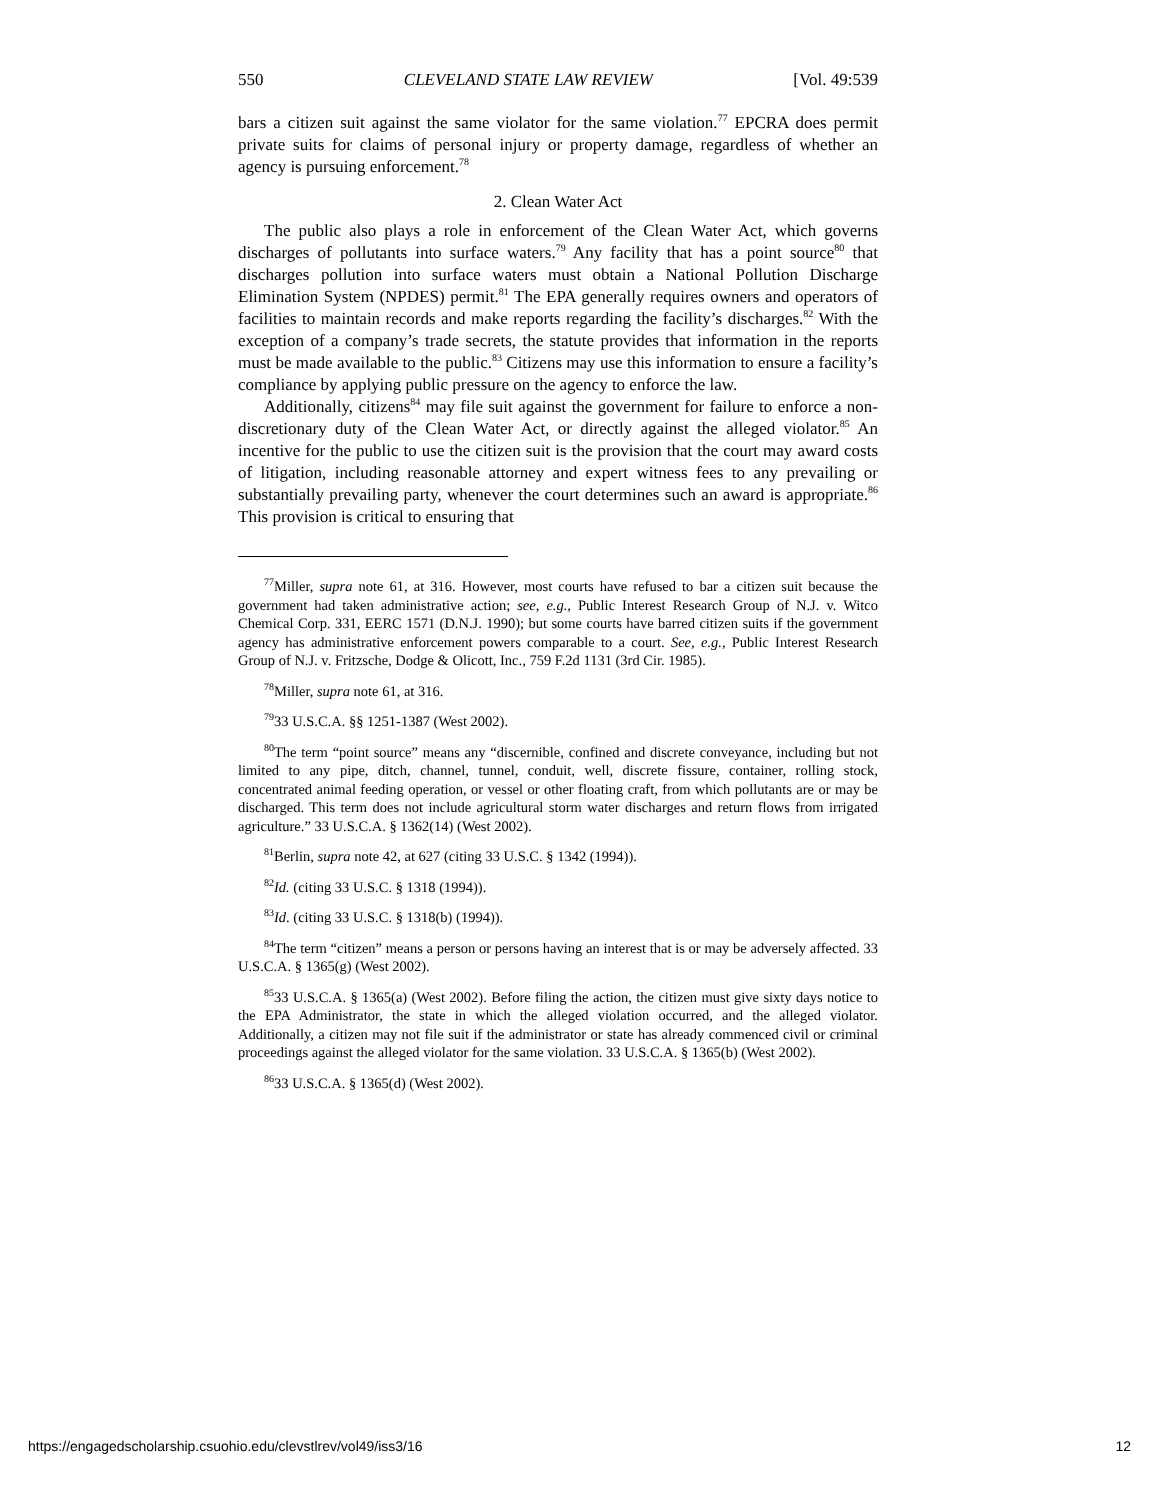550 CLEVELAND STATE LAW REVIEW [Vol. 49:539
bars a citizen suit against the same violator for the same violation.<sup>77</sup> EPCRA does permit private suits for claims of personal injury or property damage, regardless of whether an agency is pursuing enforcement.<sup>78</sup>
2. Clean Water Act
The public also plays a role in enforcement of the Clean Water Act, which governs discharges of pollutants into surface waters.<sup>79</sup> Any facility that has a point source<sup>80</sup> that discharges pollution into surface waters must obtain a National Pollution Discharge Elimination System (NPDES) permit.<sup>81</sup> The EPA generally requires owners and operators of facilities to maintain records and make reports regarding the facility’s discharges.<sup>82</sup> With the exception of a company’s trade secrets, the statute provides that information in the reports must be made available to the public.<sup>83</sup> Citizens may use this information to ensure a facility’s compliance by applying public pressure on the agency to enforce the law.
Additionally, citizens<sup>84</sup> may file suit against the government for failure to enforce a non-discretionary duty of the Clean Water Act, or directly against the alleged violator.<sup>85</sup> An incentive for the public to use the citizen suit is the provision that the court may award costs of litigation, including reasonable attorney and expert witness fees to any prevailing or substantially prevailing party, whenever the court determines such an award is appropriate.<sup>86</sup> This provision is critical to ensuring that
<sup>77</sup> Miller, supra note 61, at 316. However, most courts have refused to bar a citizen suit because the government had taken administrative action; see, e.g., Public Interest Research Group of N.J. v. Witco Chemical Corp. 331, EERC 1571 (D.N.J. 1990); but some courts have barred citizen suits if the government agency has administrative enforcement powers comparable to a court. See, e.g., Public Interest Research Group of N.J. v. Fritzsche, Dodge & Olicott, Inc., 759 F.2d 1131 (3rd Cir. 1985).
<sup>78</sup> Miller, supra note 61, at 316.
<sup>79</sup> 33 U.S.C.A. §§ 1251-1387 (West 2002).
<sup>80</sup> The term “point source” means any “discernible, confined and discrete conveyance, including but not limited to any pipe, ditch, channel, tunnel, conduit, well, discrete fissure, container, rolling stock, concentrated animal feeding operation, or vessel or other floating craft, from which pollutants are or may be discharged. This term does not include agricultural storm water discharges and return flows from irrigated agriculture.” 33 U.S.C.A. § 1362(14) (West 2002).
<sup>81</sup> Berlin, supra note 42, at 627 (citing 33 U.S.C. § 1342 (1994)).
<sup>82</sup> Id. (citing 33 U.S.C. § 1318 (1994)).
<sup>83</sup> Id. (citing 33 U.S.C. § 1318(b) (1994)).
<sup>84</sup> The term “citizen” means a person or persons having an interest that is or may be adversely affected. 33 U.S.C.A. § 1365(g) (West 2002).
<sup>85</sup> 33 U.S.C.A. § 1365(a) (West 2002). Before filing the action, the citizen must give sixty days notice to the EPA Administrator, the state in which the alleged violation occurred, and the alleged violator. Additionally, a citizen may not file suit if the administrator or state has already commenced civil or criminal proceedings against the alleged violator for the same violation. 33 U.S.C.A. § 1365(b) (West 2002).
<sup>86</sup> 33 U.S.C.A. § 1365(d) (West 2002).
https://engagedscholarship.csuohio.edu/clevstlrev/vol49/iss3/16 12